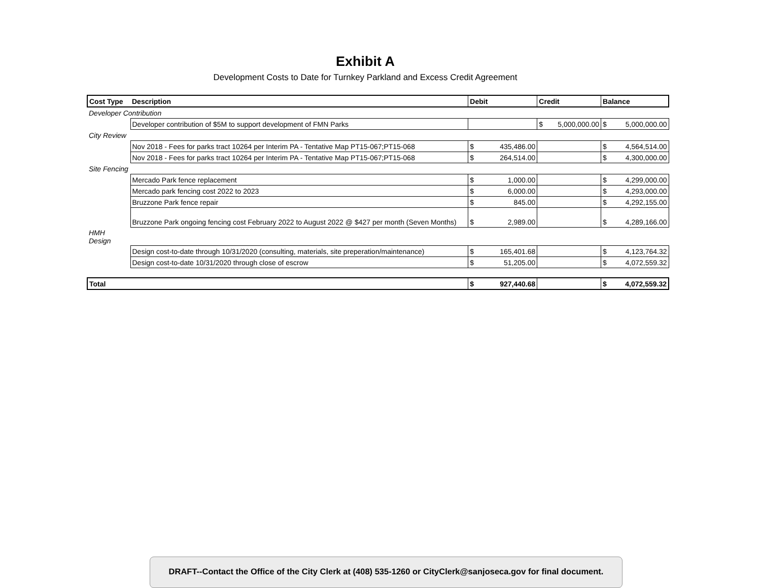Exhibit A
Development Costs to Date for Turnkey Parkland and Excess Credit Agreement
| Cost Type | Description | Debit | Credit | | Balance |
| --- | --- | --- | --- | --- | --- |
| Developer Contribution | | | | | |
| | Developer contribution of $5M to support development of FMN Parks | | $ 5,000,000.00 | | $ 5,000,000.00 |
| City Review | | | | | |
| | Nov 2018 - Fees for parks tract 10264 per Interim PA - Tentative Map PT15-067;PT15-068 | $ 435,486.00 | | | $ 4,564,514.00 |
| | Nov 2018 - Fees for parks tract 10264 per Interim PA - Tentative Map PT15-067;PT15-068 | $ 264,514.00 | | | $ 4,300,000.00 |
| Site Fencing | | | | | |
| | Mercado Park fence replacement | $ 1,000.00 | | | $ 4,299,000.00 |
| | Mercado park fencing cost 2022 to 2023 | $ 6,000.00 | | | $ 4,293,000.00 |
| | Bruzzone Park fence repair | $ 845.00 | | | $ 4,292,155.00 |
| | Bruzzone Park ongoing fencing cost February 2022 to August 2022 @ $427 per month (Seven Months) | $ 2,989.00 | | | $ 4,289,166.00 |
| HMH Design | | | | | |
| | Design cost-to-date through 10/31/2020 (consulting, materials, site preperation/maintenance) | $ 165,401.68 | | | $ 4,123,764.32 |
| | Design cost-to-date 10/31/2020 through close of escrow | $ 51,205.00 | | | $ 4,072,559.32 |
| Total | | $ 927,440.68 | | | $ 4,072,559.32 |
DRAFT--Contact the Office of the City Clerk at (408) 535-1260 or CityClerk@sanjoseca.gov for final document.